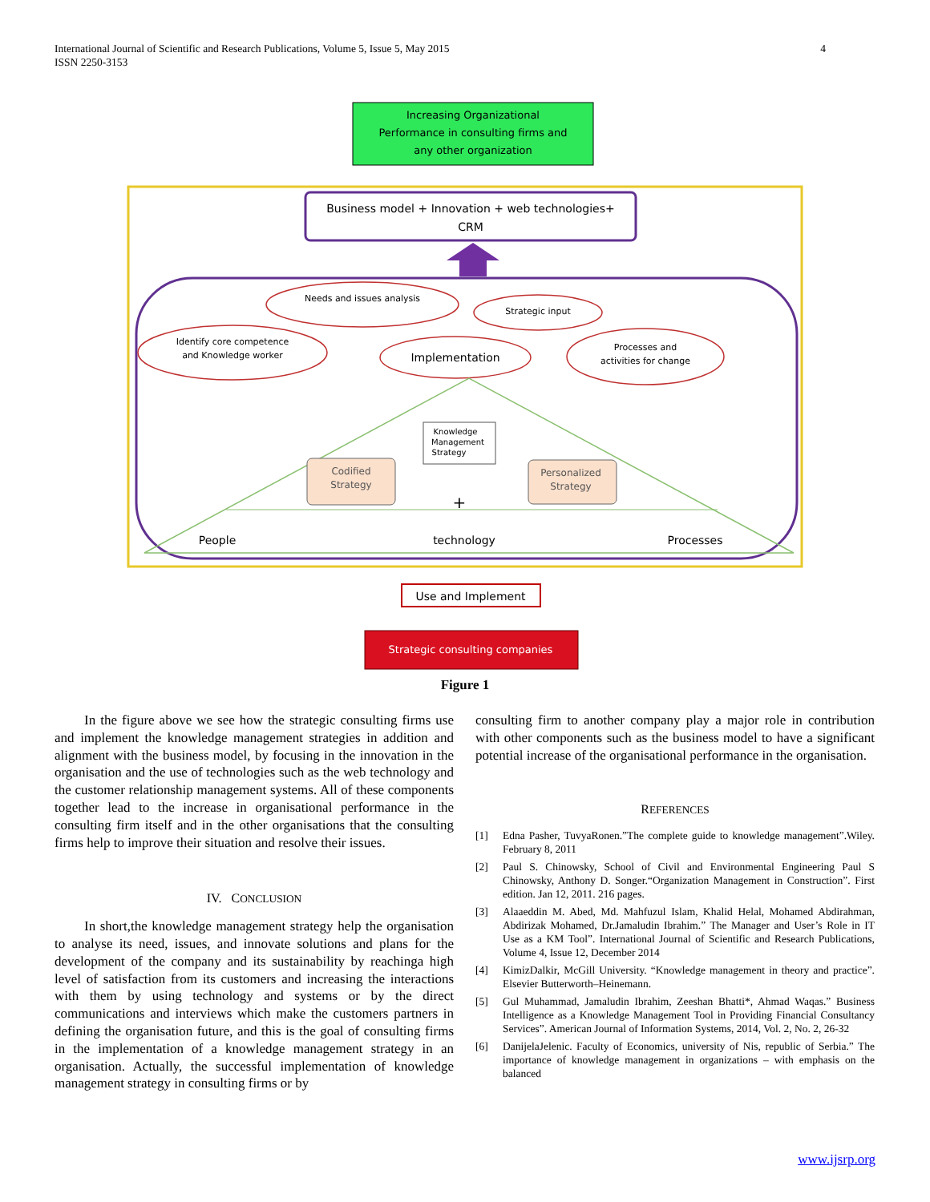International Journal of Scientific and Research Publications, Volume 5, Issue 5, May 2015
ISSN 2250-3153
4
Increasing Organizational
Performance in consulting firms and
any other organization
Business model + Innovation + web technologies+
CRM
Needs and issues analysis
Strategic input
Identify core competence
and Knowledge worker
Processes and
activities for change
Implementation
Knowledge
Management
Strategy
Codified
Strategy
Personalized
Strategy
+
People
technology
Processes
Use and Implement
Strategic consulting companies
Figure 1
In the figure above we see how the strategic consulting firms use and implement the knowledge management strategies in addition and alignment with the business model, by focusing in the innovation in the organisation and the use of technologies such as the web technology and the customer relationship management systems. All of these components together lead to the increase in organisational performance in the consulting firm itself and in the other organisations that the consulting firms help to improve their situation and resolve their issues.
IV. CONCLUSION
In short,the knowledge management strategy help the organisation to analyse its need, issues, and innovate solutions and plans for the development of the company and its sustainability by reachinga high level of satisfaction from its customers and increasing the interactions with them by using technology and systems or by the direct communications and interviews which make the customers partners in defining the organisation future, and this is the goal of consulting firms in the implementation of a knowledge management strategy in an organisation. Actually, the successful implementation of knowledge management strategy in consulting firms or by
consulting firm to another company play a major role in contribution with other components such as the business model to have a significant potential increase of the organisational performance in the organisation.
REFERENCES
[1] Edna Pasher, TuvyaRonen.”The complete guide to knowledge management”.Wiley. February 8, 2011
[2] Paul S. Chinowsky, School of Civil and Environmental Engineering Paul S Chinowsky, Anthony D. Songer.“Organization Management in Construction”. First edition. Jan 12, 2011. 216 pages.
[3] Alaaeddin M. Abed, Md. Mahfuzul Islam, Khalid Helal, Mohamed Abdirahman, Abdirizak Mohamed, Dr.Jamaludin Ibrahim.” The Manager and User’s Role in IT Use as a KM Tool”. International Journal of Scientific and Research Publications, Volume 4, Issue 12, December 2014
[4] KimizDalkir, McGill University. “Knowledge management in theory and practice”. Elsevier Butterworth–Heinemann.
[5] Gul Muhammad, Jamaludin Ibrahim, Zeeshan Bhatti*, Ahmad Waqas.” Business Intelligence as a Knowledge Management Tool in Providing Financial Consultancy Services”. American Journal of Information Systems, 2014, Vol. 2, No. 2, 26-32
[6] DanijelaJelenic. Faculty of Economics, university of Nis, republic of Serbia.” The importance of knowledge management in organizations – with emphasis on the balanced
www.ijsrp.org